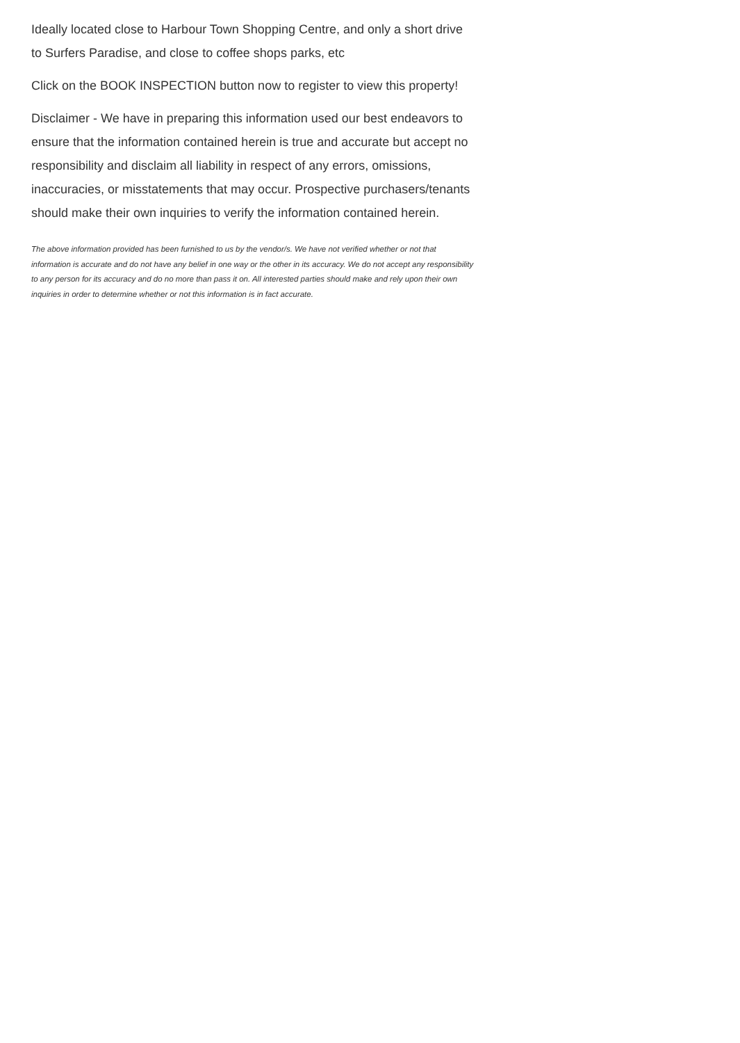Ideally located close to Harbour Town Shopping Centre, and only a short drive to Surfers Paradise, and close to coffee shops parks, etc
Click on the BOOK INSPECTION button now to register to view this property!
Disclaimer - We have in preparing this information used our best endeavors to ensure that the information contained herein is true and accurate but accept no responsibility and disclaim all liability in respect of any errors, omissions, inaccuracies, or misstatements that may occur. Prospective purchasers/tenants should make their own inquiries to verify the information contained herein.
The above information provided has been furnished to us by the vendor/s. We have not verified whether or not that information is accurate and do not have any belief in one way or the other in its accuracy. We do not accept any responsibility to any person for its accuracy and do no more than pass it on. All interested parties should make and rely upon their own inquiries in order to determine whether or not this information is in fact accurate.